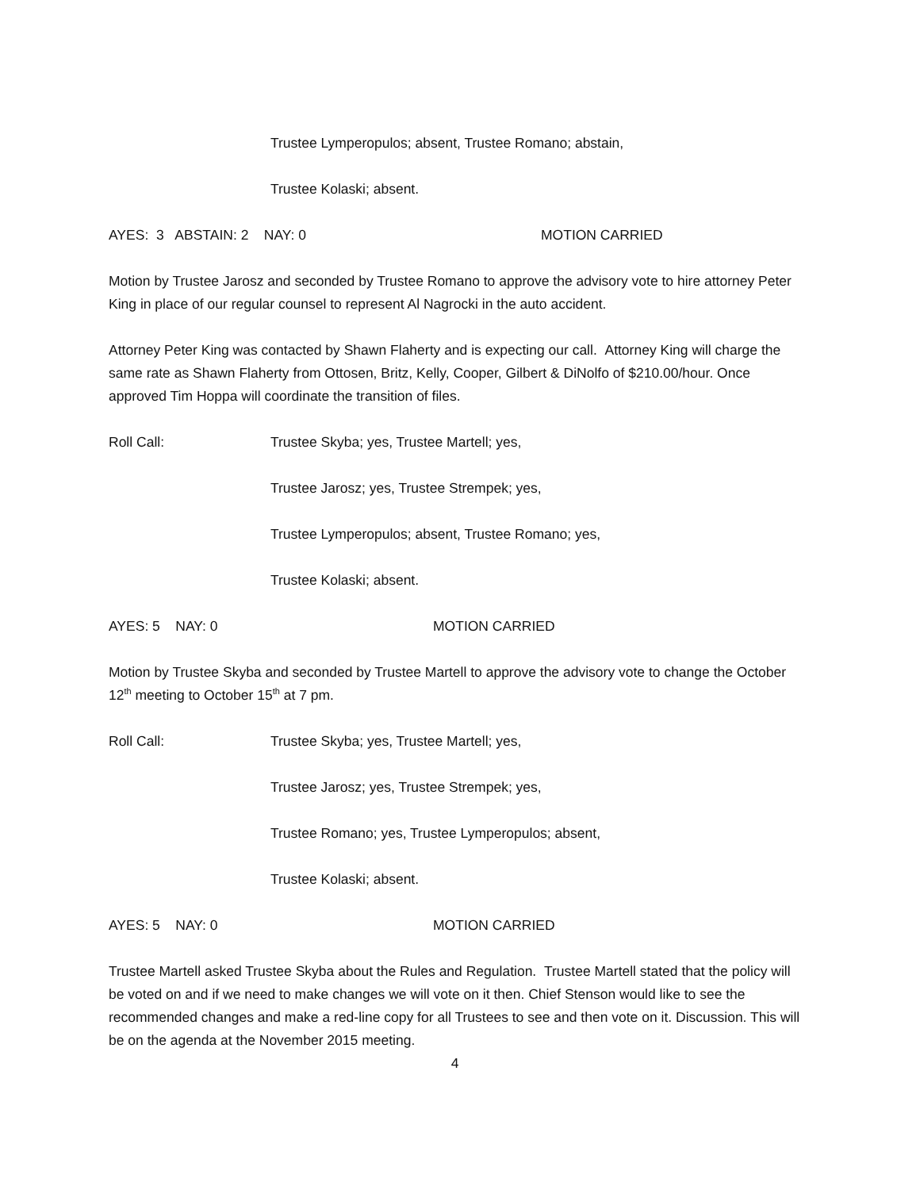Trustee Lymperopulos; absent, Trustee Romano; abstain,
Trustee Kolaski; absent.
AYES: 3 ABSTAIN: 2 NAY: 0 MOTION CARRIED
Motion by Trustee Jarosz and seconded by Trustee Romano to approve the advisory vote to hire attorney Peter King in place of our regular counsel to represent Al Nagrocki in the auto accident.
Attorney Peter King was contacted by Shawn Flaherty and is expecting our call. Attorney King will charge the same rate as Shawn Flaherty from Ottosen, Britz, Kelly, Cooper, Gilbert & DiNolfo of $210.00/hour. Once approved Tim Hoppa will coordinate the transition of files.
Roll Call: Trustee Skyba; yes, Trustee Martell; yes,
Trustee Jarosz; yes, Trustee Strempek; yes,
Trustee Lymperopulos; absent, Trustee Romano; yes,
Trustee Kolaski; absent.
AYES: 5 NAY: 0 MOTION CARRIED
Motion by Trustee Skyba and seconded by Trustee Martell to approve the advisory vote to change the October 12<sup>th</sup> meeting to October 15<sup>th</sup> at 7 pm.
Roll Call: Trustee Skyba; yes, Trustee Martell; yes,
Trustee Jarosz; yes, Trustee Strempek; yes,
Trustee Romano; yes, Trustee Lymperopulos; absent,
Trustee Kolaski; absent.
AYES: 5 NAY: 0 MOTION CARRIED
Trustee Martell asked Trustee Skyba about the Rules and Regulation. Trustee Martell stated that the policy will be voted on and if we need to make changes we will vote on it then. Chief Stenson would like to see the recommended changes and make a red-line copy for all Trustees to see and then vote on it. Discussion. This will be on the agenda at the November 2015 meeting.
4